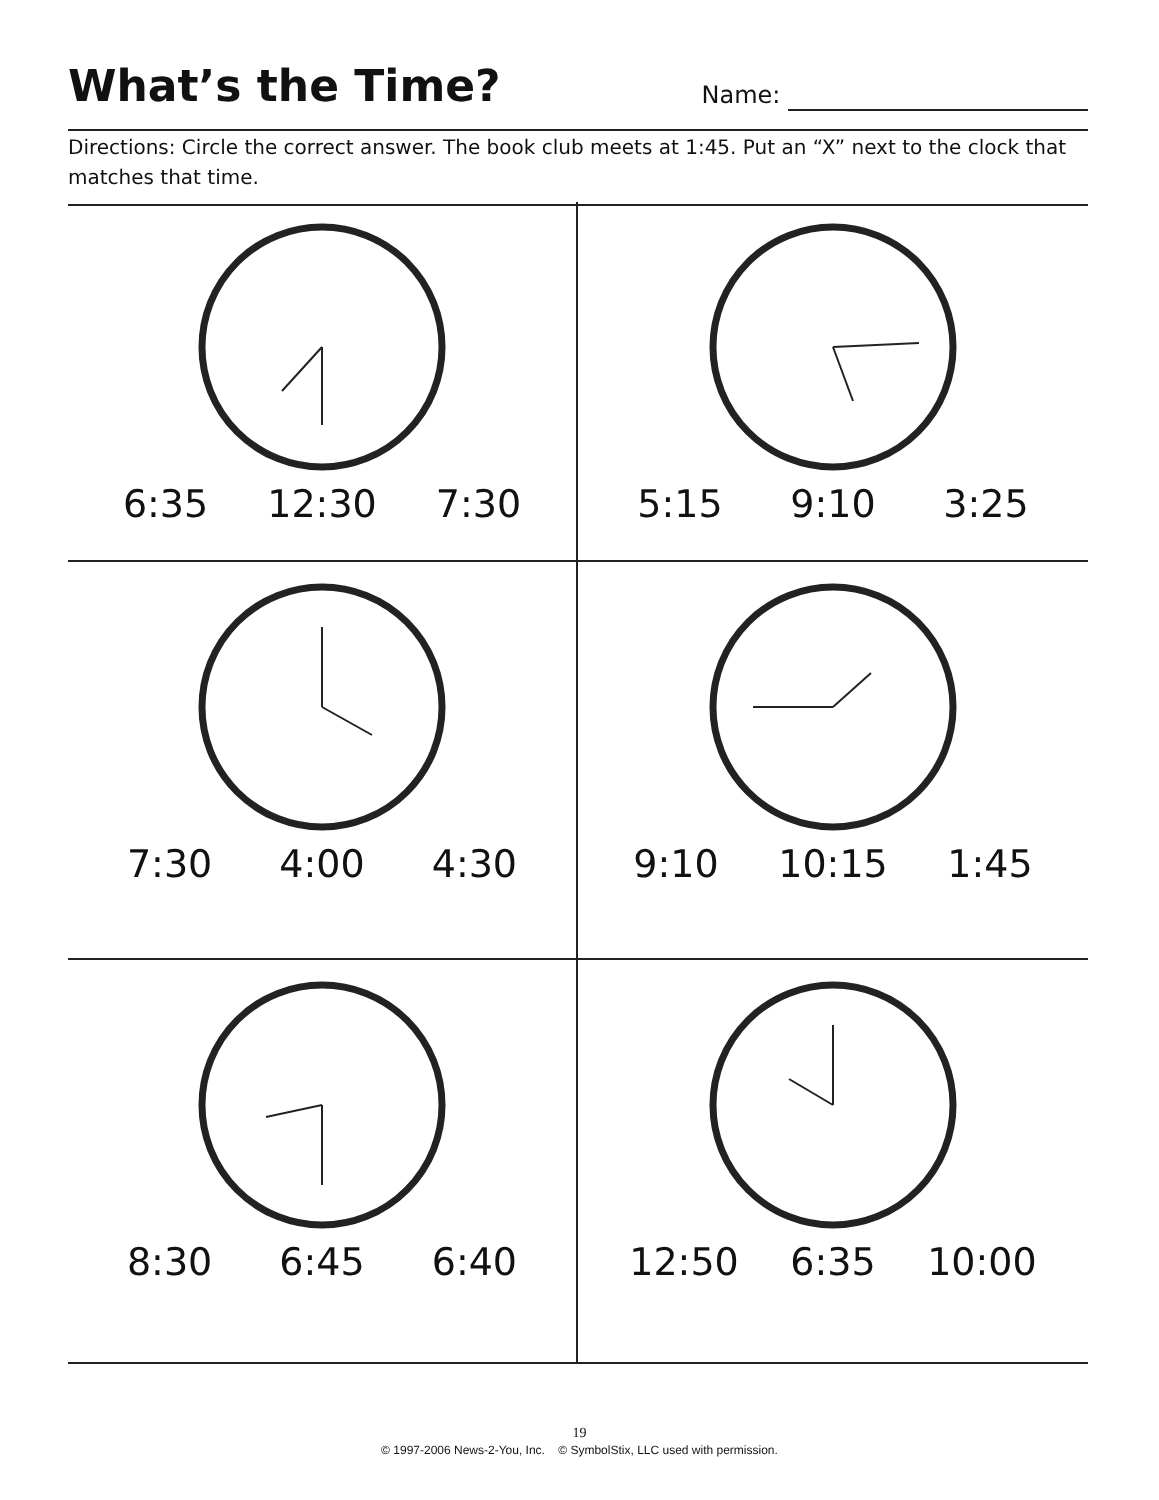What’s the Time?
Name:
Directions: Circle the correct answer. The book club meets at 1:45. Put an “X” next to the clock that matches that time.
6:35 12:30 7:30
5:15 9:10 3:25
7:30 4:00 4:30
9:10 10:15 1:45
8:30 6:45 6:40
12:50 6:35 10:00
19
© 1997-2006 News-2-You, Inc. © SymbolStix, LLC used with permission.